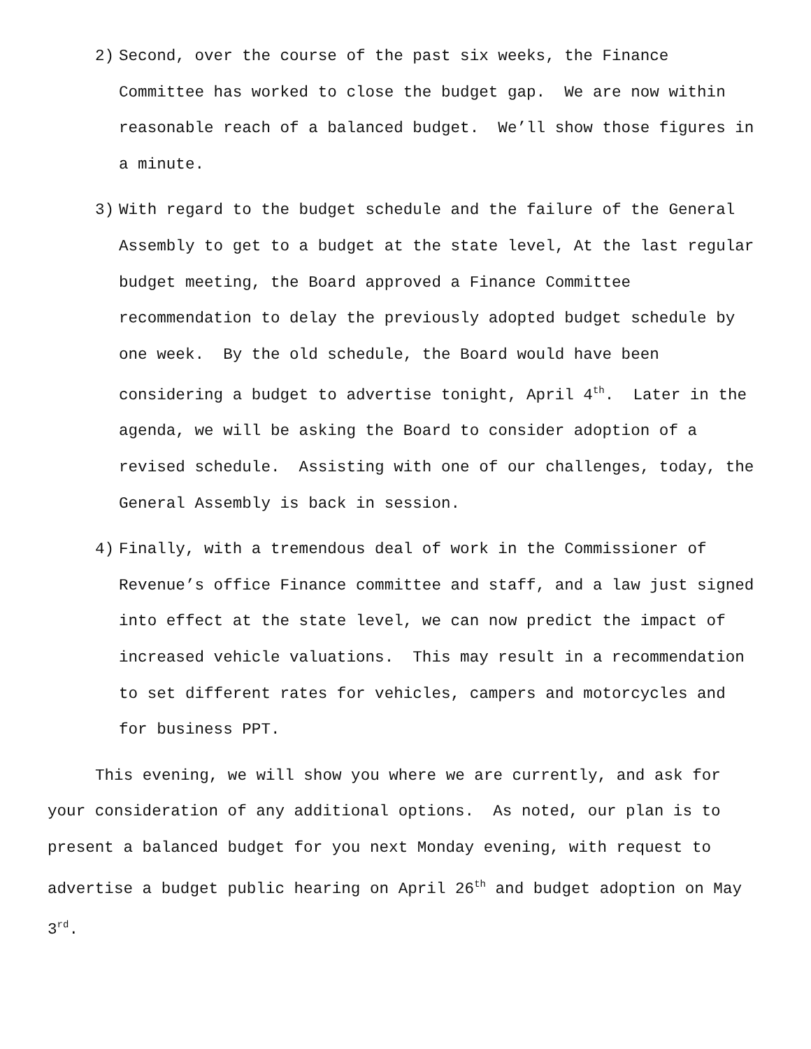2) Second, over the course of the past six weeks, the Finance Committee has worked to close the budget gap. We are now within reasonable reach of a balanced budget. We’ll show those figures in a minute.
3) With regard to the budget schedule and the failure of the General Assembly to get to a budget at the state level, At the last regular budget meeting, the Board approved a Finance Committee recommendation to delay the previously adopted budget schedule by one week. By the old schedule, the Board would have been considering a budget to advertise tonight, April 4<sup>th</sup>. Later in the agenda, we will be asking the Board to consider adoption of a revised schedule. Assisting with one of our challenges, today, the General Assembly is back in session.
4) Finally, with a tremendous deal of work in the Commissioner of Revenue’s office Finance committee and staff, and a law just signed into effect at the state level, we can now predict the impact of increased vehicle valuations. This may result in a recommendation to set different rates for vehicles, campers and motorcycles and for business PPT.
This evening, we will show you where we are currently, and ask for your consideration of any additional options. As noted, our plan is to present a balanced budget for you next Monday evening, with request to advertise a budget public hearing on April 26<sup>th</sup> and budget adoption on May 3<sup>rd</sup>.